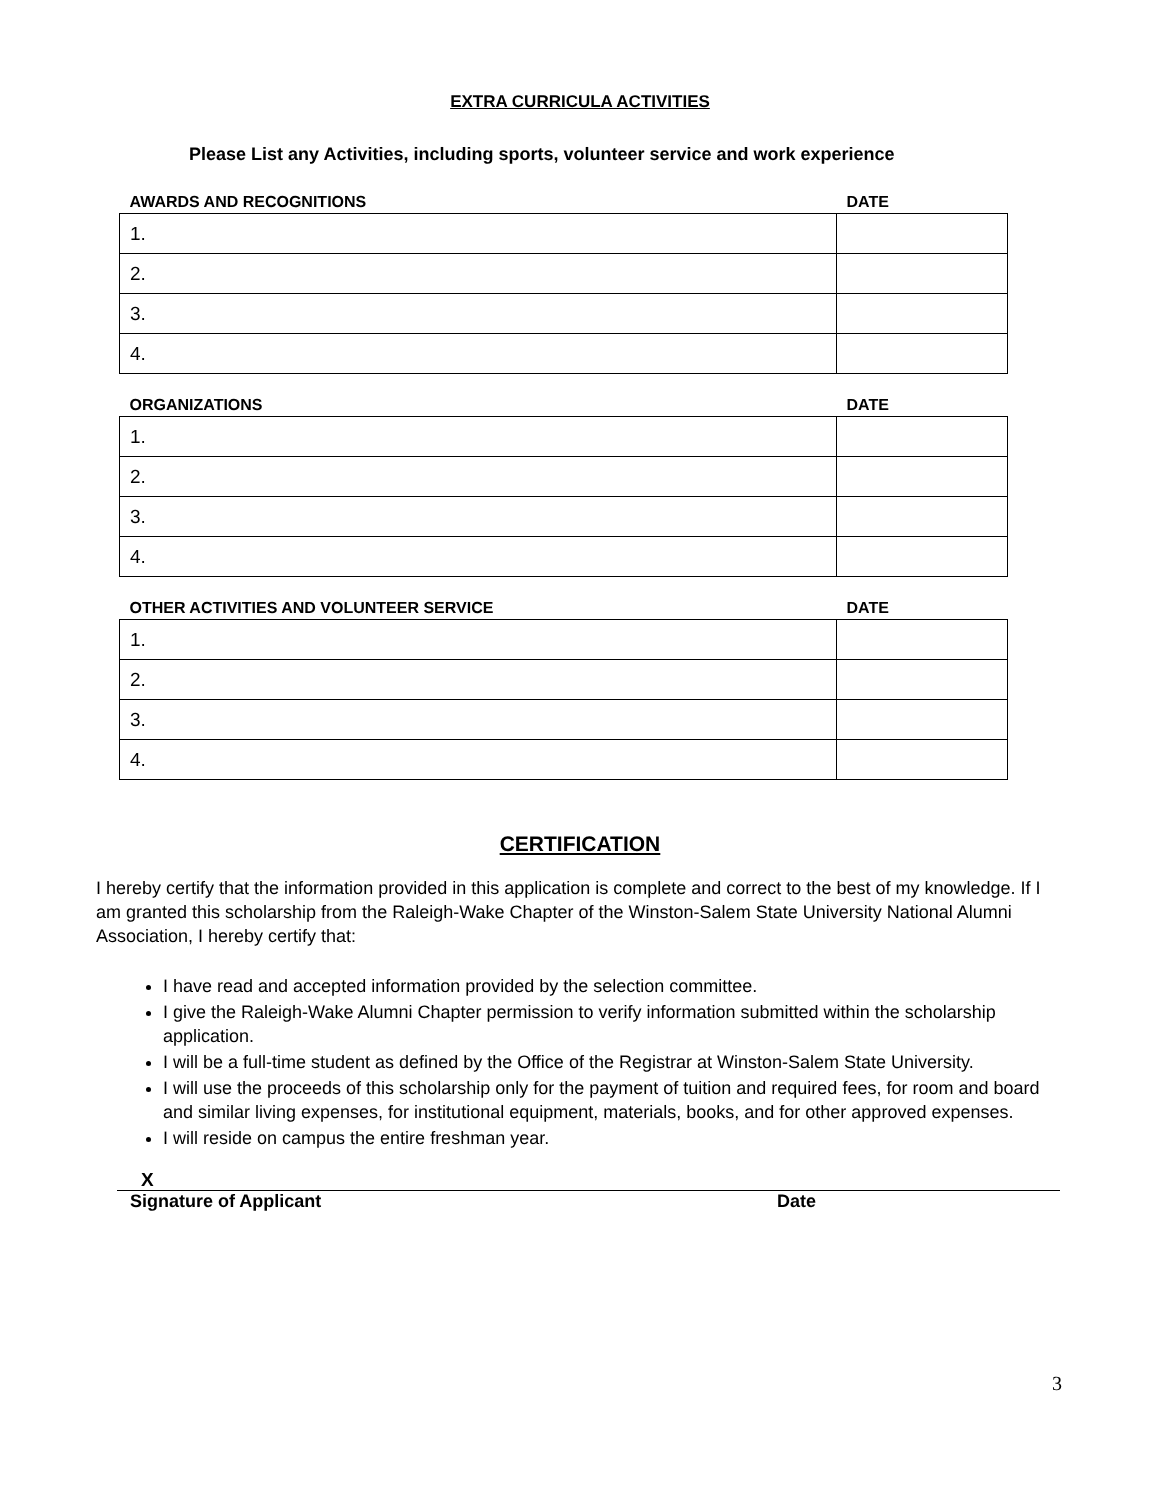EXTRA CURRICULA ACTIVITIES
Please List any Activities, including sports, volunteer service and work experience
| AWARDS AND RECOGNITIONS | DATE |
| --- | --- |
| 1. | |
| 2. | |
| 3. | |
| 4. | |
| ORGANIZATIONS | DATE |
| --- | --- |
| 1. | |
| 2. | |
| 3. | |
| 4. | |
| OTHER ACTIVITIES AND VOLUNTEER SERVICE | DATE |
| --- | --- |
| 1. | |
| 2. | |
| 3. | |
| 4. | |
CERTIFICATION
I hereby certify that the information provided in this application is complete and correct to the best of my knowledge. If I am granted this scholarship from the Raleigh-Wake Chapter of the Winston-Salem State University National Alumni Association, I hereby certify that:
I have read and accepted information provided by the selection committee.
I give the Raleigh-Wake Alumni Chapter permission to verify information submitted within the scholarship application.
I will be a full-time student as defined by the Office of the Registrar at Winston-Salem State University.
I will use the proceeds of this scholarship only for the payment of tuition and required fees, for room and board and similar living expenses, for institutional equipment, materials, books, and for other approved expenses.
I will reside on campus the entire freshman year.
X
Signature of Applicant Date
3